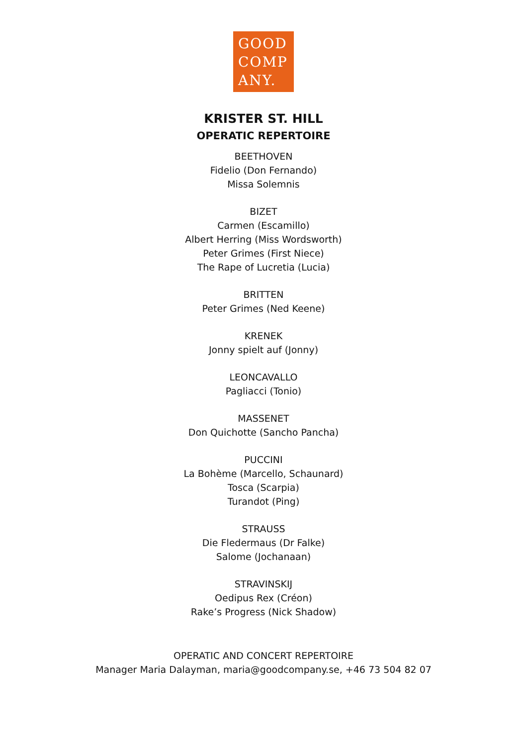GOOD
COMP
ANY.
KRISTER ST. HILL
OPERATIC REPERTOIRE
BEETHOVEN
Fidelio (Don Fernando)
Missa Solemnis
BIZET
Carmen (Escamillo)
Albert Herring (Miss Wordsworth)
Peter Grimes (First Niece)
The Rape of Lucretia (Lucia)
BRITTEN
Peter Grimes (Ned Keene)
KRENEK
Jonny spielt auf (Jonny)
LEONCAVALLO
Pagliacci (Tonio)
MASSENET
Don Quichotte (Sancho Pancha)
PUCCINI
La Bohème (Marcello, Schaunard)
Tosca (Scarpia)
Turandot (Ping)
STRAUSS
Die Fledermaus (Dr Falke)
Salome (Jochanaan)
STRAVINSKIJ
Oedipus Rex (Créon)
Rake’s Progress (Nick Shadow)
OPERATIC AND CONCERT REPERTOIRE
Manager Maria Dalayman, maria@goodcompany.se, +46 73 504 82 07